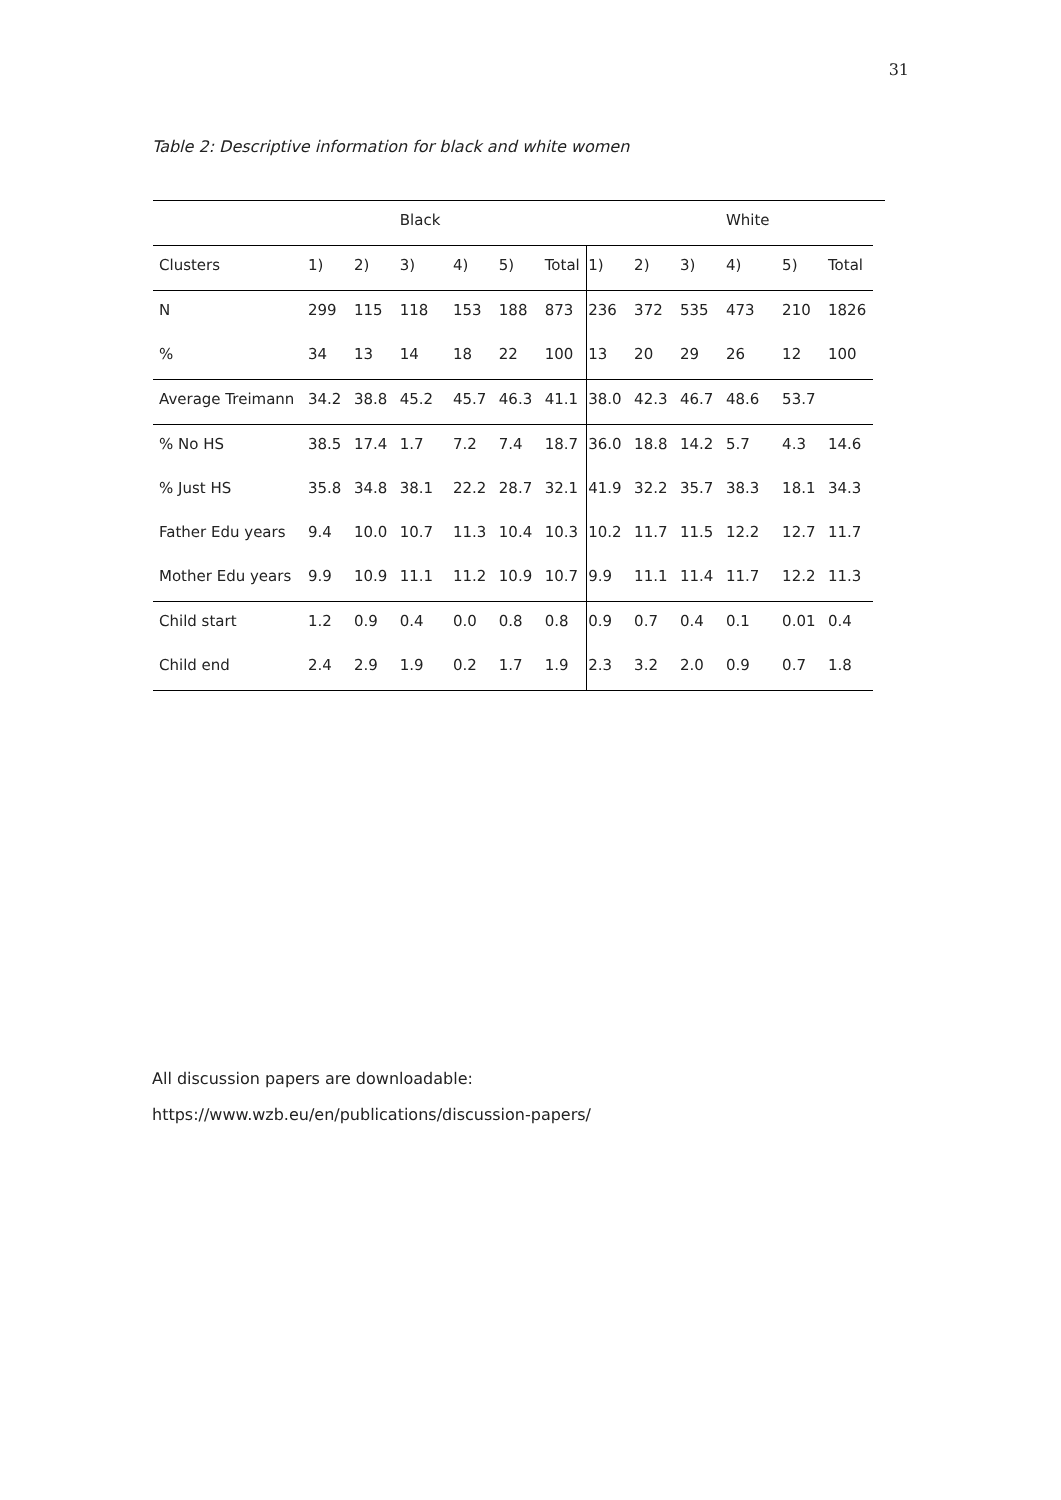31
Table 2: Descriptive information for black and white women
| | | | Black | | | | | | | White | | | |
| Clusters | 1) | 2) | 3) | 4) | 5) | Total | 1) | 2) | 3) | 4) | 5) | Total | |
| N | 299 | 115 | 118 | 153 | 188 | 873 | 236 | 372 | 535 | 473 | 210 | 1826 | |
| % | 34 | 13 | 14 | 18 | 22 | 100 | 13 | 20 | 29 | 26 | 12 | 100 | |
| Average Treimann | 34.2 | 38.8 | 45.2 | 45.7 | 46.3 | 41.1 | 38.0 | 42.3 | 46.7 | 48.6 | 53.7 | | |
| % No HS | 38.5 | 17.4 | 1.7 | 7.2 | 7.4 | 18.7 | 36.0 | 18.8 | 14.2 | 5.7 | 4.3 | 14.6 | |
| % Just HS | 35.8 | 34.8 | 38.1 | 22.2 | 28.7 | 32.1 | 41.9 | 32.2 | 35.7 | 38.3 | 18.1 | 34.3 | |
| Father Edu years | 9.4 | 10.0 | 10.7 | 11.3 | 10.4 | 10.3 | 10.2 | 11.7 | 11.5 | 12.2 | 12.7 | 11.7 | |
| Mother Edu years | 9.9 | 10.9 | 11.1 | 11.2 | 10.9 | 10.7 | 9.9 | 11.1 | 11.4 | 11.7 | 12.2 | 11.3 | |
| Child start | 1.2 | 0.9 | 0.4 | 0.0 | 0.8 | 0.8 | 0.9 | 0.7 | 0.4 | 0.1 | 0.01 | 0.4 | |
| Child end | 2.4 | 2.9 | 1.9 | 0.2 | 1.7 | 1.9 | 2.3 | 3.2 | 2.0 | 0.9 | 0.7 | 1.8 | |
All discussion papers are downloadable:
https://www.wzb.eu/en/publications/discussion-papers/